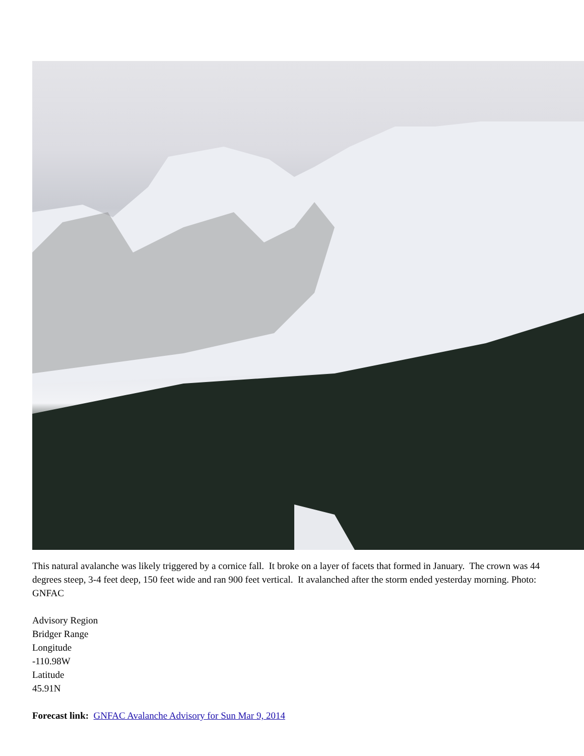This natural avalanche was likely triggered by a cornice fall. It broke on a layer of facets that formed in January. The crown was 44 degrees steep, 3-4 feet deep, 150 feet wide and ran 900 feet vertical. It avalanched after the storm ended yesterday morning. Photo: GNFAC
Advisory Region
Bridger Range
Longitude
-110.98W
Latitude
45.91N
Forecast link: GNFAC Avalanche Advisory for Sun Mar 9, 2014